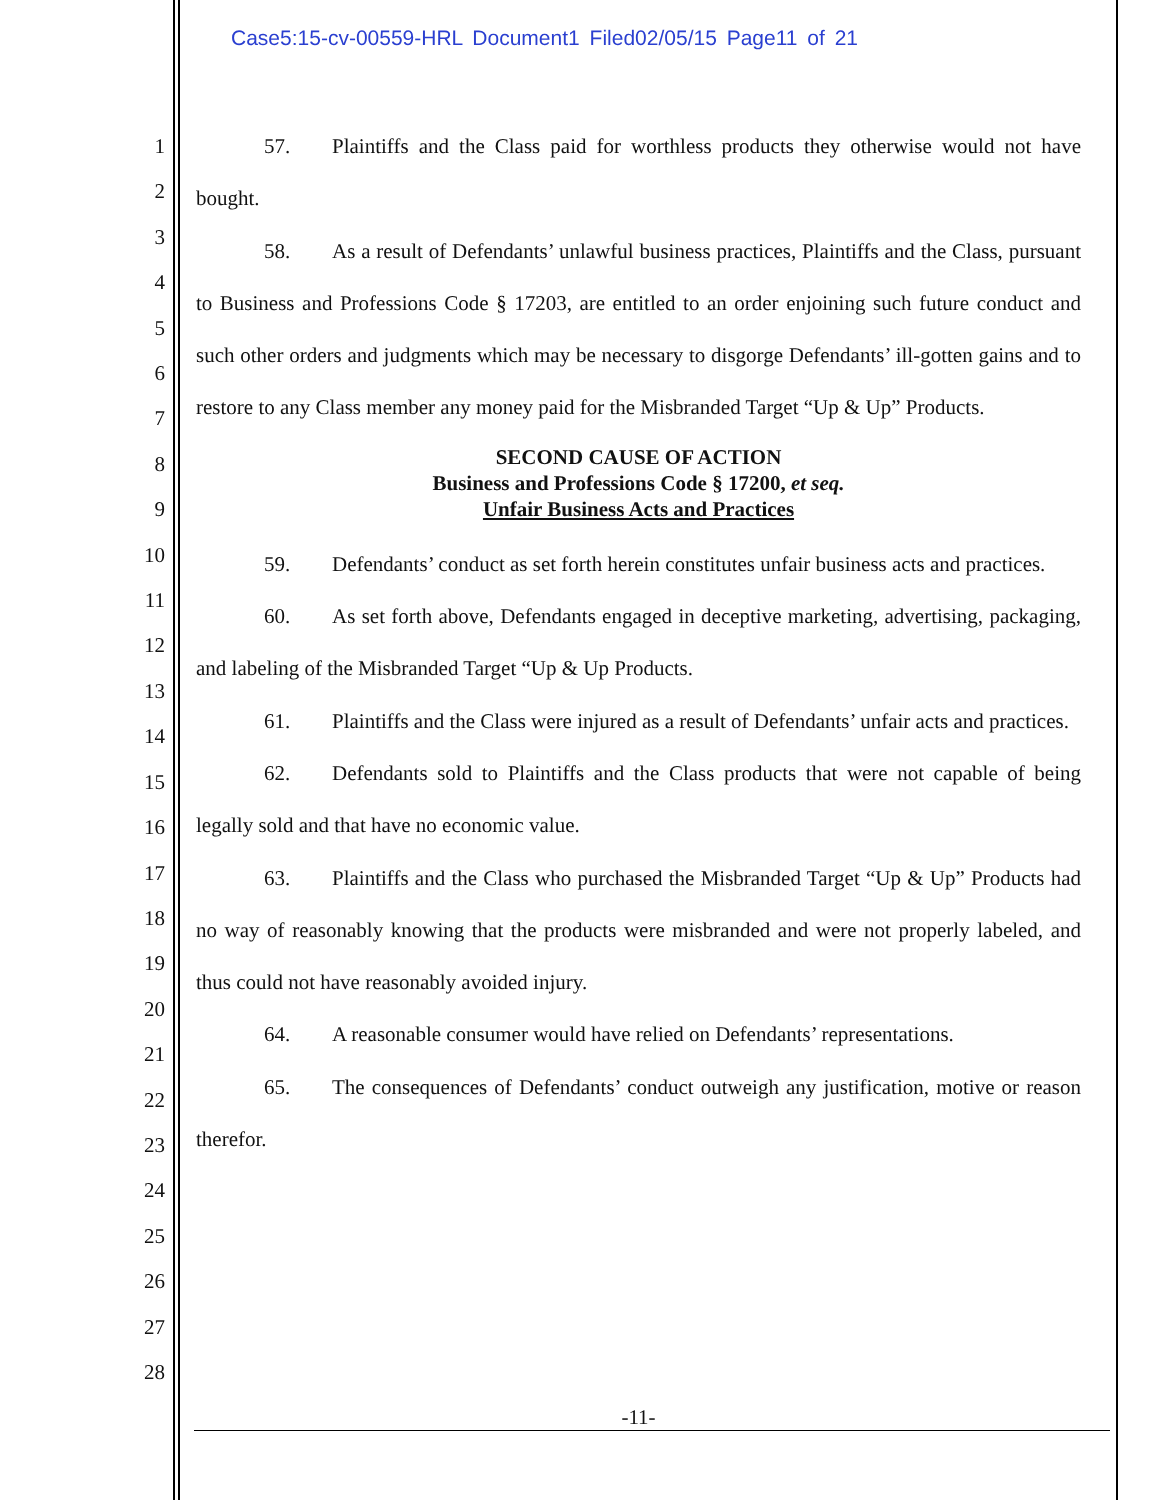Case5:15-cv-00559-HRL Document1 Filed02/05/15 Page11 of 21
1
2
3
4
5
6
7
8
9
10
11
12
13
14
15
16
17
18
19
20
21
22
23
24
25
26
27
28
57. Plaintiffs and the Class paid for worthless products they otherwise would not have bought.
58. As a result of Defendants’ unlawful business practices, Plaintiffs and the Class, pursuant to Business and Professions Code § 17203, are entitled to an order enjoining such future conduct and such other orders and judgments which may be necessary to disgorge Defendants’ ill-gotten gains and to restore to any Class member any money paid for the Misbranded Target “Up & Up” Products.
SECOND CAUSE OF ACTION
Business and Professions Code § 17200, et seq.
Unfair Business Acts and Practices
59. Defendants’ conduct as set forth herein constitutes unfair business acts and practices.
60. As set forth above, Defendants engaged in deceptive marketing, advertising, packaging, and labeling of the Misbranded Target “Up & Up Products.
61. Plaintiffs and the Class were injured as a result of Defendants’ unfair acts and practices.
62. Defendants sold to Plaintiffs and the Class products that were not capable of being legally sold and that have no economic value.
63. Plaintiffs and the Class who purchased the Misbranded Target “Up & Up” Products had no way of reasonably knowing that the products were misbranded and were not properly labeled, and thus could not have reasonably avoided injury.
64. A reasonable consumer would have relied on Defendants’ representations.
65. The consequences of Defendants’ conduct outweigh any justification, motive or reason therefor.
-11-